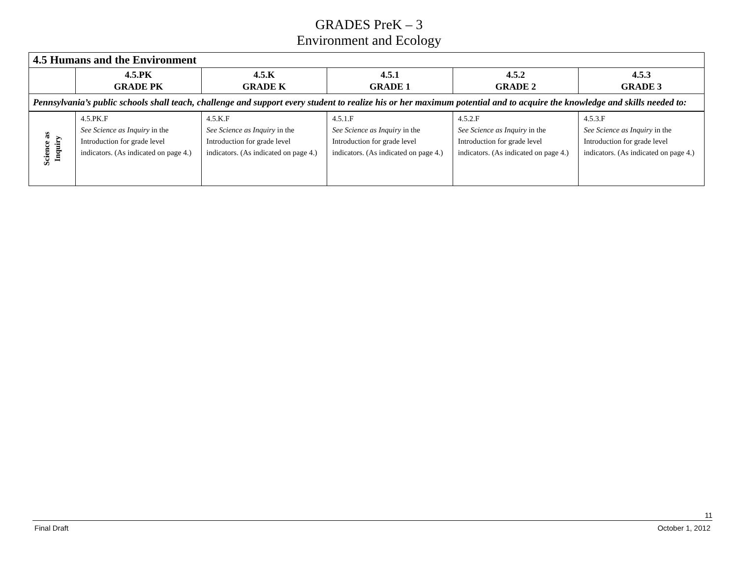GRADES PreK – 3
Environment and Ecology
| 4.5 Humans and the Environment | | | | | |
| | 4.5.PK GRADE PK | 4.5.K GRADE K | 4.5.1 GRADE 1 | 4.5.2 GRADE 2 | 4.5.3 GRADE 3 |
| Pennsylvania’s public schools shall teach, challenge and support every student to realize his or her maximum potential and to acquire the knowledge and skills needed to: | | | | | |
| Science as Inquiry | 4.5.PK.F See Science as Inquiry in the Introduction for grade level indicators. (As indicated on page 4.) | 4.5.K.F See Science as Inquiry in the Introduction for grade level indicators. (As indicated on page 4.) | 4.5.1.F See Science as Inquiry in the Introduction for grade level indicators. (As indicated on page 4.) | 4.5.2.F See Science as Inquiry in the Introduction for grade level indicators. (As indicated on page 4.) | 4.5.3.F See Science as Inquiry in the Introduction for grade level indicators. (As indicated on page 4.) |
11
Final Draft October 1, 2012